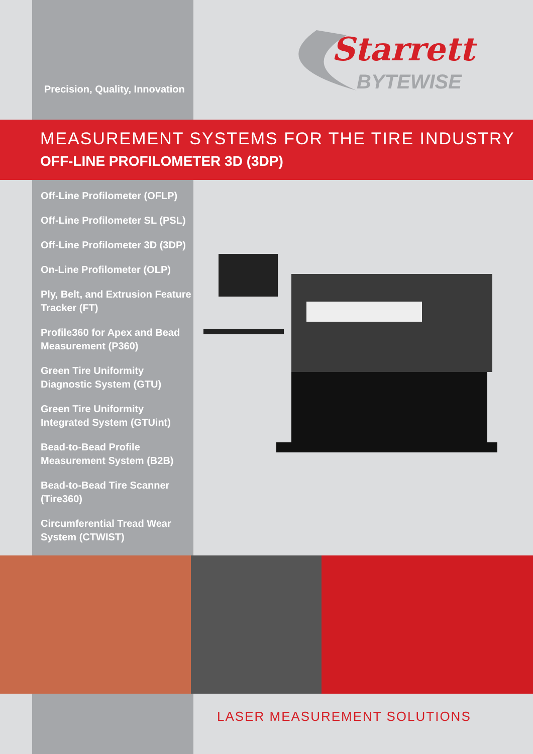Precision, Quality, Innovation
Starrett
BYTEWISE
MEASUREMENT SYSTEMS FOR THE TIRE INDUSTRY
OFF-LINE PROFILOMETER 3D (3DP)
Off-Line Profilometer (OFLP)
Off-Line Profilometer SL (PSL)
Off-Line Profilometer 3D (3DP)
On-Line Profilometer (OLP)
Ply, Belt, and Extrusion Feature Tracker (FT)
Profile360 for Apex and Bead Measurement (P360)
Green Tire Uniformity Diagnostic System (GTU)
Green Tire Uniformity Integrated System (GTUint)
Bead-to-Bead Profile Measurement System (B2B)
Bead-to-Bead Tire Scanner (Tire360)
Circumferential Tread Wear System (CTWIST)
LASER MEASUREMENT SOLUTIONS